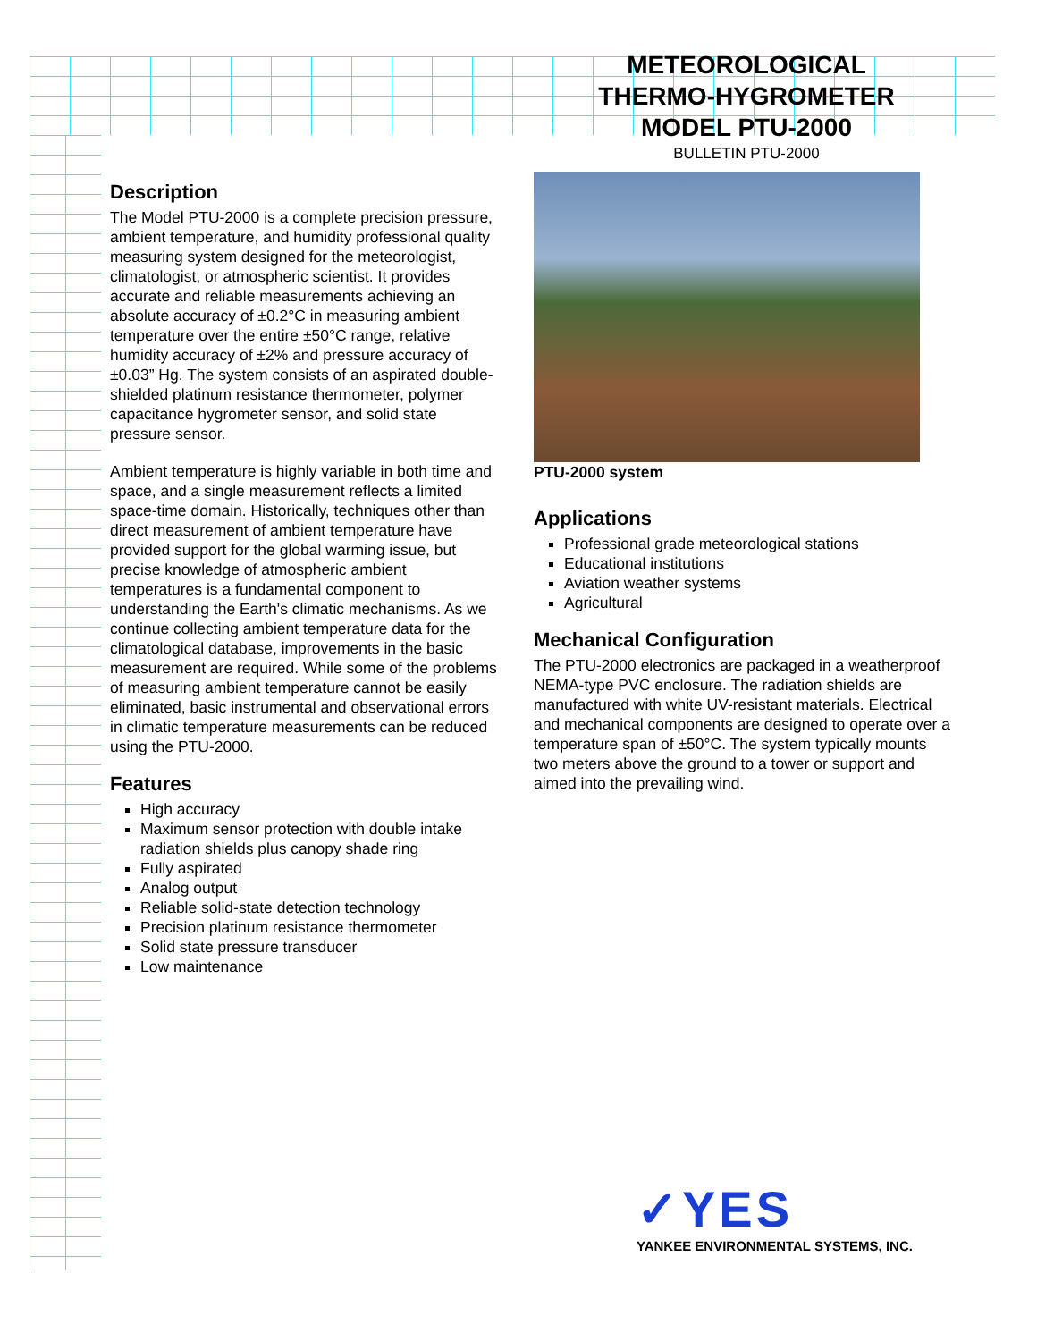METEOROLOGICAL
THERMO-HYGROMETER
MODEL PTU-2000
BULLETIN PTU-2000
Description
The Model PTU-2000 is a complete precision pressure, ambient temperature, and humidity professional quality measuring system designed for the meteorologist, climatologist, or atmospheric scientist. It provides accurate and reliable measurements achieving an absolute accuracy of ±0.2°C in measuring ambient temperature over the entire ±50°C range, relative humidity accuracy of ±2% and pressure accuracy of ±0.03” Hg. The system consists of an aspirated double-shielded platinum resistance thermometer, polymer capacitance hygrometer sensor, and solid state pressure sensor.
Ambient temperature is highly variable in both time and space, and a single measurement reflects a limited space-time domain. Historically, techniques other than direct measurement of ambient temperature have provided support for the global warming issue, but precise knowledge of atmospheric ambient temperatures is a fundamental component to understanding the Earth's climatic mechanisms. As we continue collecting ambient temperature data for the climatological database, improvements in the basic measurement are required. While some of the problems of measuring ambient temperature cannot be easily eliminated, basic instrumental and observational errors in climatic temperature measurements can be reduced using the PTU-2000.
Features
High accuracy
Maximum sensor protection with double intake radiation shields plus canopy shade ring
Fully aspirated
Analog output
Reliable solid-state detection technology
Precision platinum resistance thermometer
Solid state pressure transducer
Low maintenance
PTU-2000 system
Applications
Professional grade meteorological stations
Educational institutions
Aviation weather systems
Agricultural
Mechanical Configuration
The PTU-2000 electronics are packaged in a weatherproof NEMA-type PVC enclosure. The radiation shields are manufactured with white UV-resistant materials. Electrical and mechanical components are designed to operate over a temperature span of ±50°C. The system typically mounts two meters above the ground to a tower or support and aimed into the prevailing wind.
✓YES
YANKEE ENVIRONMENTAL SYSTEMS, INC.